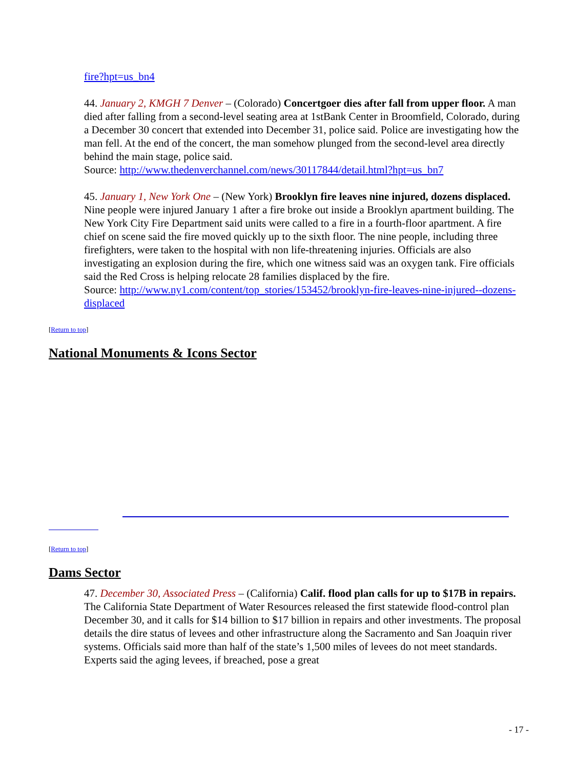fire?hpt=us_bn4
44. January 2, KMGH 7 Denver – (Colorado) Concertgoer dies after fall from upper floor. A man died after falling from a second-level seating area at 1stBank Center in Broomfield, Colorado, during a December 30 concert that extended into December 31, police said. Police are investigating how the man fell. At the end of the concert, the man somehow plunged from the second-level area directly behind the main stage, police said.
Source: http://www.thedenverchannel.com/news/30117844/detail.html?hpt=us_bn7
45. January 1, New York One – (New York) Brooklyn fire leaves nine injured, dozens displaced. Nine people were injured January 1 after a fire broke out inside a Brooklyn apartment building. The New York City Fire Department said units were called to a fire in a fourth-floor apartment. A fire chief on scene said the fire moved quickly up to the sixth floor. The nine people, including three firefighters, were taken to the hospital with non life-threatening injuries. Officials are also investigating an explosion during the fire, which one witness said was an oxygen tank. Fire officials said the Red Cross is helping relocate 28 families displaced by the fire.
Source: http://www.ny1.com/content/top_stories/153452/brooklyn-fire-leaves-nine-injured--dozens-displaced
[Return to top]
National Monuments & Icons Sector
[Return to top]
Dams Sector
47. December 30, Associated Press – (California) Calif. flood plan calls for up to $17B in repairs. The California State Department of Water Resources released the first statewide flood-control plan December 30, and it calls for $14 billion to $17 billion in repairs and other investments. The proposal details the dire status of levees and other infrastructure along the Sacramento and San Joaquin river systems. Officials said more than half of the state’s 1,500 miles of levees do not meet standards. Experts said the aging levees, if breached, pose a great
- 17 -